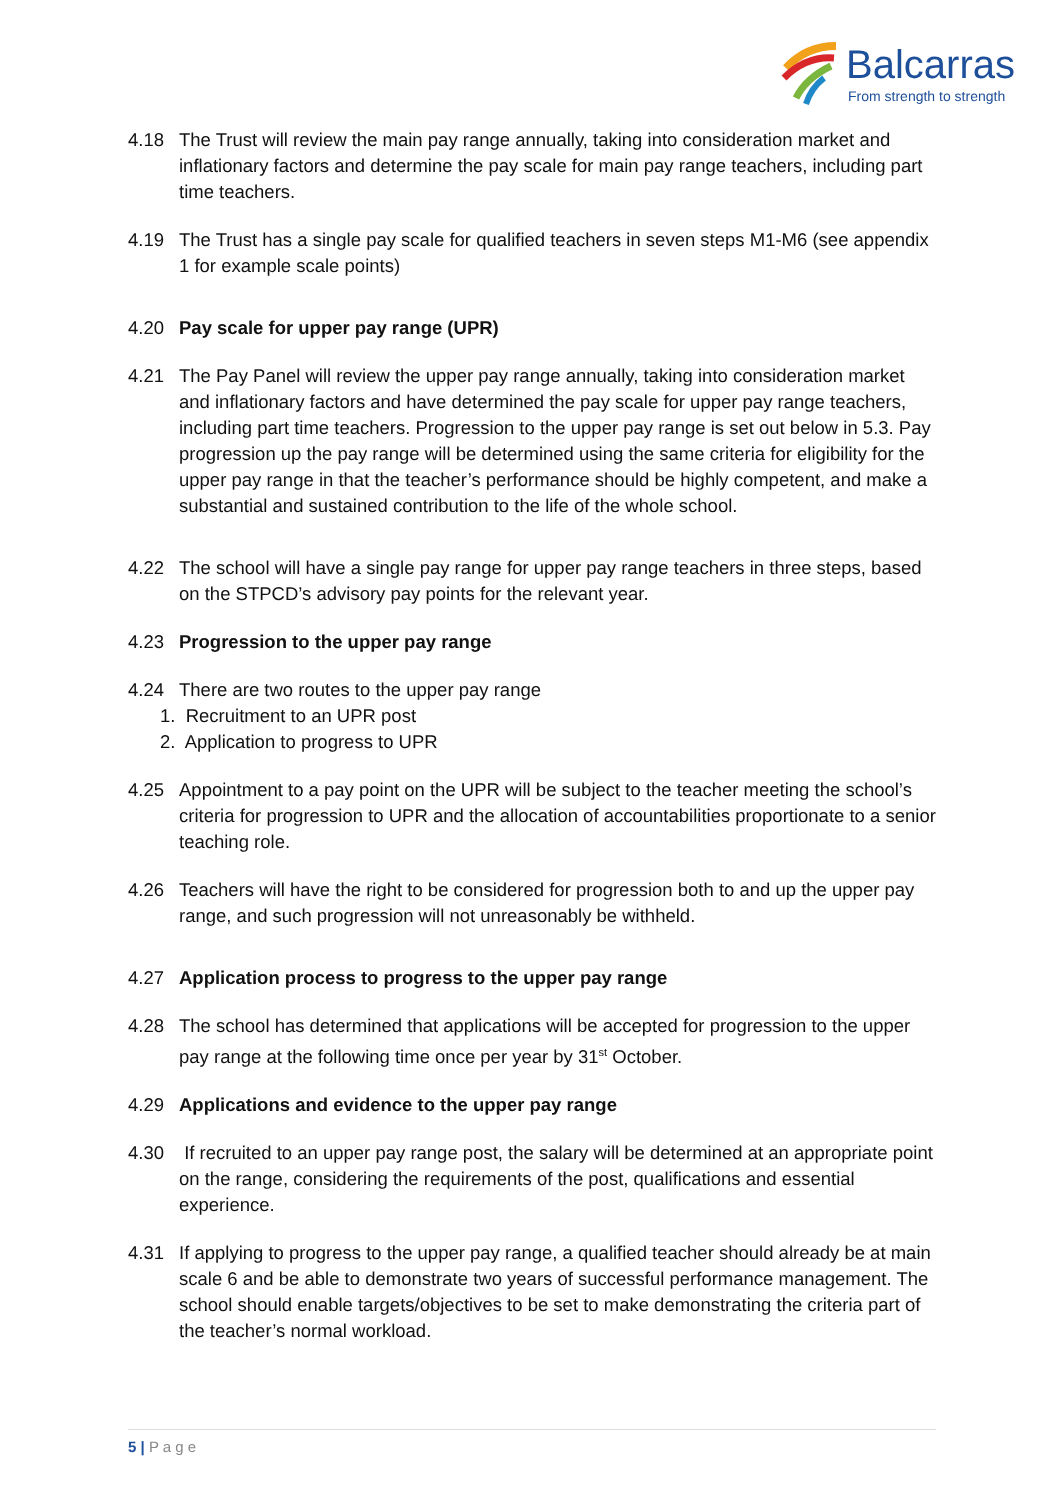Balcarras
From strength to strength
4.18 The Trust will review the main pay range annually, taking into consideration market and inflationary factors and determine the pay scale for main pay range teachers, including part time teachers.
4.19 The Trust has a single pay scale for qualified teachers in seven steps M1-M6 (see appendix 1 for example scale points)
4.20 Pay scale for upper pay range (UPR)
4.21 The Pay Panel will review the upper pay range annually, taking into consideration market and inflationary factors and have determined the pay scale for upper pay range teachers, including part time teachers. Progression to the upper pay range is set out below in 5.3. Pay progression up the pay range will be determined using the same criteria for eligibility for the upper pay range in that the teacher’s performance should be highly competent, and make a substantial and sustained contribution to the life of the whole school.
4.22 The school will have a single pay range for upper pay range teachers in three steps, based on the STPCD’s advisory pay points for the relevant year.
4.23 Progression to the upper pay range
4.24 There are two routes to the upper pay range
1. Recruitment to an UPR post
2. Application to progress to UPR
4.25 Appointment to a pay point on the UPR will be subject to the teacher meeting the school’s criteria for progression to UPR and the allocation of accountabilities proportionate to a senior teaching role.
4.26 Teachers will have the right to be considered for progression both to and up the upper pay range, and such progression will not unreasonably be withheld.
4.27 Application process to progress to the upper pay range
4.28 The school has determined that applications will be accepted for progression to the upper pay range at the following time once per year by 31<sup>st</sup> October.
4.29 Applications and evidence to the upper pay range
4.30 If recruited to an upper pay range post, the salary will be determined at an appropriate point on the range, considering the requirements of the post, qualifications and essential experience.
4.31 If applying to progress to the upper pay range, a qualified teacher should already be at main scale 6 and be able to demonstrate two years of successful performance management. The school should enable targets/objectives to be set to make demonstrating the criteria part of the teacher’s normal workload.
5 | P a g e